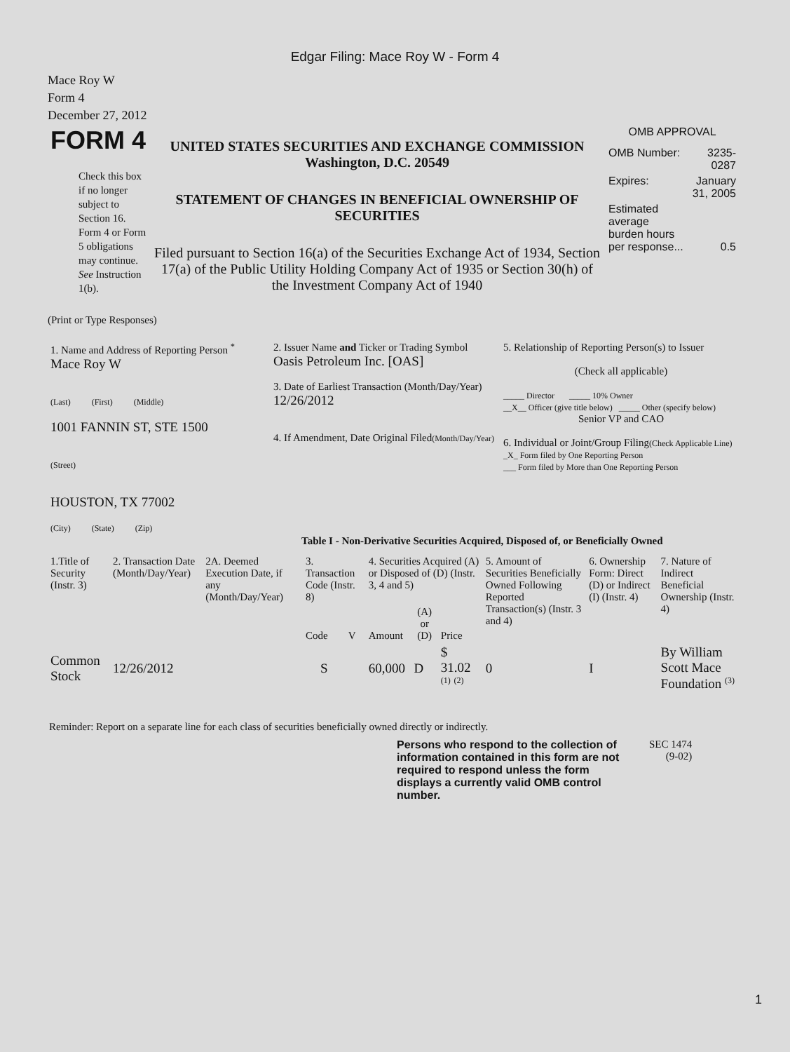Edgar Filing: Mace Roy W - Form 4
Mace Roy W
Form 4
December 27, 2012
| FORM 4 Check this box if no longer subject to Section 16. Form 4 or Form 5 obligations may continue. See Instruction 1(b). | UNITED STATES SECURITIES AND EXCHANGE COMMISSION Washington, D.C. 20549 STATEMENT OF CHANGES IN BENEFICIAL OWNERSHIP OF SECURITIES Filed pursuant to Section 16(a) of the Securities Exchange Act of 1934, Section 17(a) of the Public Utility Holding Company Act of 1935 or Section 30(h) of the Investment Company Act of 1940 | OMB APPROVAL / OMB Number: / 3235-0287 / / Expires: / January 31, 2005 / / Estimated average burden hours per response... / 0.5 / |
(Print or Type Responses)
| 1. Name and Address of Reporting Person <sup>*</sup> Mace Roy W (Last) (First) (Middle) 1001 FANNIN ST, STE 1500 (Street) HOUSTON, TX 77002 (City) (State) (Zip) | 2. Issuer Name and Ticker or Trading Symbol Oasis Petroleum Inc. [OAS] 3. Date of Earliest Transaction (Month/Day/Year) 12/26/2012 4. If Amendment, Date Original Filed (Month/Day/Year) | 5. Relationship of Reporting Person(s) to Issuer (Check all applicable) _____ Director _____ 10% Owner __X__ Officer (give title below) _____ Other (specify below) Senior VP and CAO 6. Individual or Joint/Group Filing (Check Applicable Line) _X_ Form filed by One Reporting Person ___ Form filed by More than One Reporting Person |
Table I - Non-Derivative Securities Acquired, Disposed of, or Beneficially Owned
| 1.Title of Security (Instr. 3) | 2. Transaction Date (Month/Day/Year) | 2A. Deemed Execution Date, if any (Month/Day/Year) | 3. Transaction Code (Instr. 8) | | 4. Securities Acquired (A) or Disposed of (D) (Instr. 3, 4 and 5) | | | 5. Amount of Securities Beneficially Owned Following Reported Transaction(s) (Instr. 3 and 4) | 6. Ownership Form: Direct (D) or Indirect (I) (Instr. 4) | 7. Nature of Indirect Beneficial Ownership (Instr. 4) |
| --- | --- | --- | --- | --- | --- | --- | --- | --- | --- | --- |
| | | | Code | V | Amount | (A) or (D) | Price | | | |
| Common Stock | 12/26/2012 | | S | | 60,000 | D | $ 31.02 <sup>(1)</sup> <sup>(2)</sup> | 0 | I | By William Scott Mace Foundation <sup>(3)</sup> |
Reminder: Report on a separate line for each class of securities beneficially owned directly or indirectly.
Persons who respond to the collection of information contained in this form are not required to respond unless the form displays a currently valid OMB control number.
SEC 1474
(9-02)
1